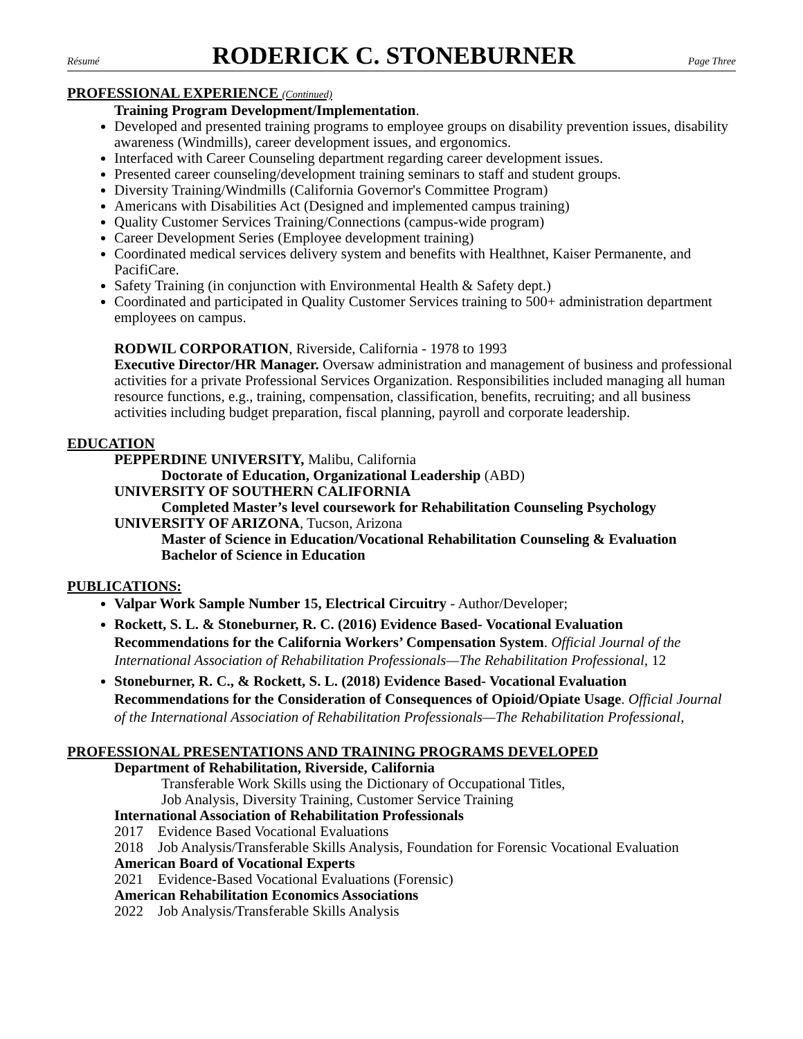Résumé RODERICK C. STONEBURNER Page Three
PROFESSIONAL EXPERIENCE (Continued)
Training Program Development/Implementation.
Developed and presented training programs to employee groups on disability prevention issues, disability awareness (Windmills), career development issues, and ergonomics.
Interfaced with Career Counseling department regarding career development issues.
Presented career counseling/development training seminars to staff and student groups.
Diversity Training/Windmills (California Governor's Committee Program)
Americans with Disabilities Act (Designed and implemented campus training)
Quality Customer Services Training/Connections (campus-wide program)
Career Development Series (Employee development training)
Coordinated medical services delivery system and benefits with Healthnet, Kaiser Permanente, and PacifiCare.
Safety Training (in conjunction with Environmental Health & Safety dept.)
Coordinated and participated in Quality Customer Services training to 500+ administration department employees on campus.
RODWIL CORPORATION, Riverside, California - 1978 to 1993
Executive Director/HR Manager. Oversaw administration and management of business and professional activities for a private Professional Services Organization. Responsibilities included managing all human resource functions, e.g., training, compensation, classification, benefits, recruiting; and all business activities including budget preparation, fiscal planning, payroll and corporate leadership.
EDUCATION
PEPPERDINE UNIVERSITY, Malibu, California
Doctorate of Education, Organizational Leadership (ABD)
UNIVERSITY OF SOUTHERN CALIFORNIA
Completed Master’s level coursework for Rehabilitation Counseling Psychology
UNIVERSITY OF ARIZONA, Tucson, Arizona
Master of Science in Education/Vocational Rehabilitation Counseling & Evaluation
Bachelor of Science in Education
PUBLICATIONS:
Valpar Work Sample Number 15, Electrical Circuitry - Author/Developer;
Rockett, S. L. & Stoneburner, R. C. (2016) Evidence Based- Vocational Evaluation Recommendations for the California Workers’ Compensation System. Official Journal of the International Association of Rehabilitation Professionals—The Rehabilitation Professional, 12
Stoneburner, R. C., & Rockett, S. L. (2018) Evidence Based- Vocational Evaluation Recommendations for the Consideration of Consequences of Opioid/Opiate Usage. Official Journal of the International Association of Rehabilitation Professionals—The Rehabilitation Professional,
PROFESSIONAL PRESENTATIONS AND TRAINING PROGRAMS DEVELOPED
Department of Rehabilitation, Riverside, California
Transferable Work Skills using the Dictionary of Occupational Titles,
Job Analysis, Diversity Training, Customer Service Training
International Association of Rehabilitation Professionals
2017 Evidence Based Vocational Evaluations
2018 Job Analysis/Transferable Skills Analysis, Foundation for Forensic Vocational Evaluation
American Board of Vocational Experts
2021 Evidence-Based Vocational Evaluations (Forensic)
American Rehabilitation Economics Associations
2022 Job Analysis/Transferable Skills Analysis